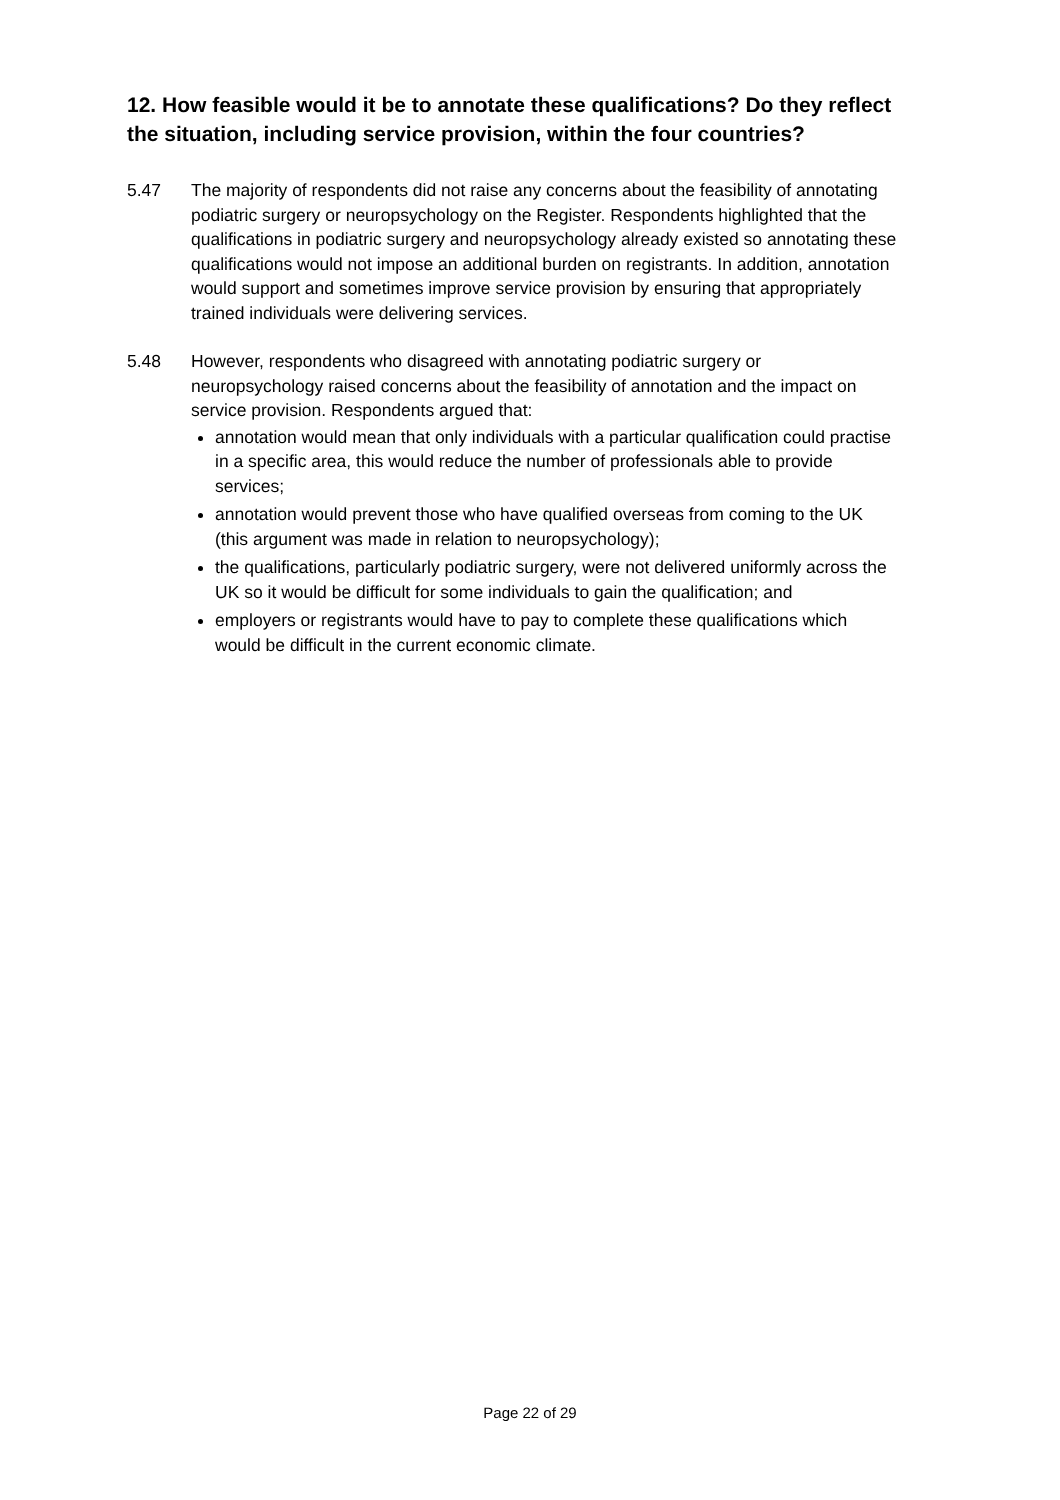12. How feasible would it be to annotate these qualifications? Do they reflect the situation, including service provision, within the four countries?
5.47 The majority of respondents did not raise any concerns about the feasibility of annotating podiatric surgery or neuropsychology on the Register. Respondents highlighted that the qualifications in podiatric surgery and neuropsychology already existed so annotating these qualifications would not impose an additional burden on registrants. In addition, annotation would support and sometimes improve service provision by ensuring that appropriately trained individuals were delivering services.
5.48 However, respondents who disagreed with annotating podiatric surgery or neuropsychology raised concerns about the feasibility of annotation and the impact on service provision. Respondents argued that:
annotation would mean that only individuals with a particular qualification could practise in a specific area, this would reduce the number of professionals able to provide services;
annotation would prevent those who have qualified overseas from coming to the UK (this argument was made in relation to neuropsychology);
the qualifications, particularly podiatric surgery, were not delivered uniformly across the UK so it would be difficult for some individuals to gain the qualification; and
employers or registrants would have to pay to complete these qualifications which would be difficult in the current economic climate.
Page 22 of 29